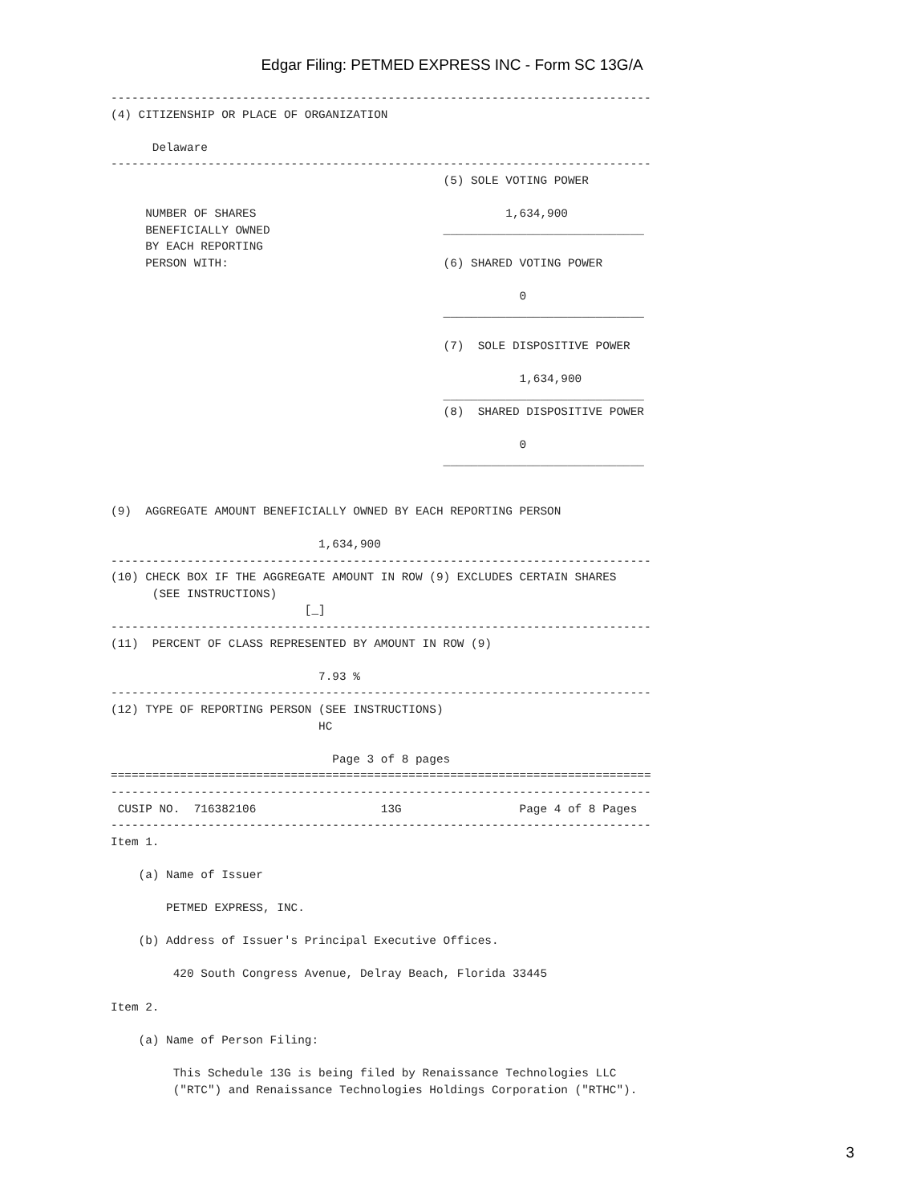Edgar Filing: PETMED EXPRESS INC - Form SC 13G/A
------------------------------------------------------------------------------
(4) CITIZENSHIP OR PLACE OF ORGANIZATION

      Delaware
------------------------------------------------------------------------------
                                                (5) SOLE VOTING POWER

     NUMBER OF SHARES                                    1,634,900
     BENEFICIALLY OWNED                         _____________________________
     BY EACH REPORTING
     PERSON WITH:                               (6) SHARED VOTING POWER

                                                           0
                                                _____________________________

                                                (7)  SOLE DISPOSITIVE POWER

                                                           1,634,900
                                                _____________________________
                                                (8)  SHARED DISPOSITIVE POWER

                                                           0
                                                _____________________________


(9)  AGGREGATE AMOUNT BENEFICIALLY OWNED BY EACH REPORTING PERSON

                              1,634,900
------------------------------------------------------------------------------
(10) CHECK BOX IF THE AGGREGATE AMOUNT IN ROW (9) EXCLUDES CERTAIN SHARES
      (SEE INSTRUCTIONS)
                            [_]
------------------------------------------------------------------------------
(11)  PERCENT OF CLASS REPRESENTED BY AMOUNT IN ROW (9)

                              7.93 %
------------------------------------------------------------------------------
(12) TYPE OF REPORTING PERSON (SEE INSTRUCTIONS)
                              HC

                                Page 3 of 8 pages
==============================================================================
------------------------------------------------------------------------------
 CUSIP NO.  716382106                  13G                 Page 4 of 8 Pages
------------------------------------------------------------------------------
Item 1.

    (a) Name of Issuer

        PETMED EXPRESS, INC.

    (b) Address of Issuer's Principal Executive Offices.

         420 South Congress Avenue, Delray Beach, Florida 33445

Item 2.

    (a) Name of Person Filing:

         This Schedule 13G is being filed by Renaissance Technologies LLC
         ("RTC") and Renaissance Technologies Holdings Corporation ("RTHC").
3